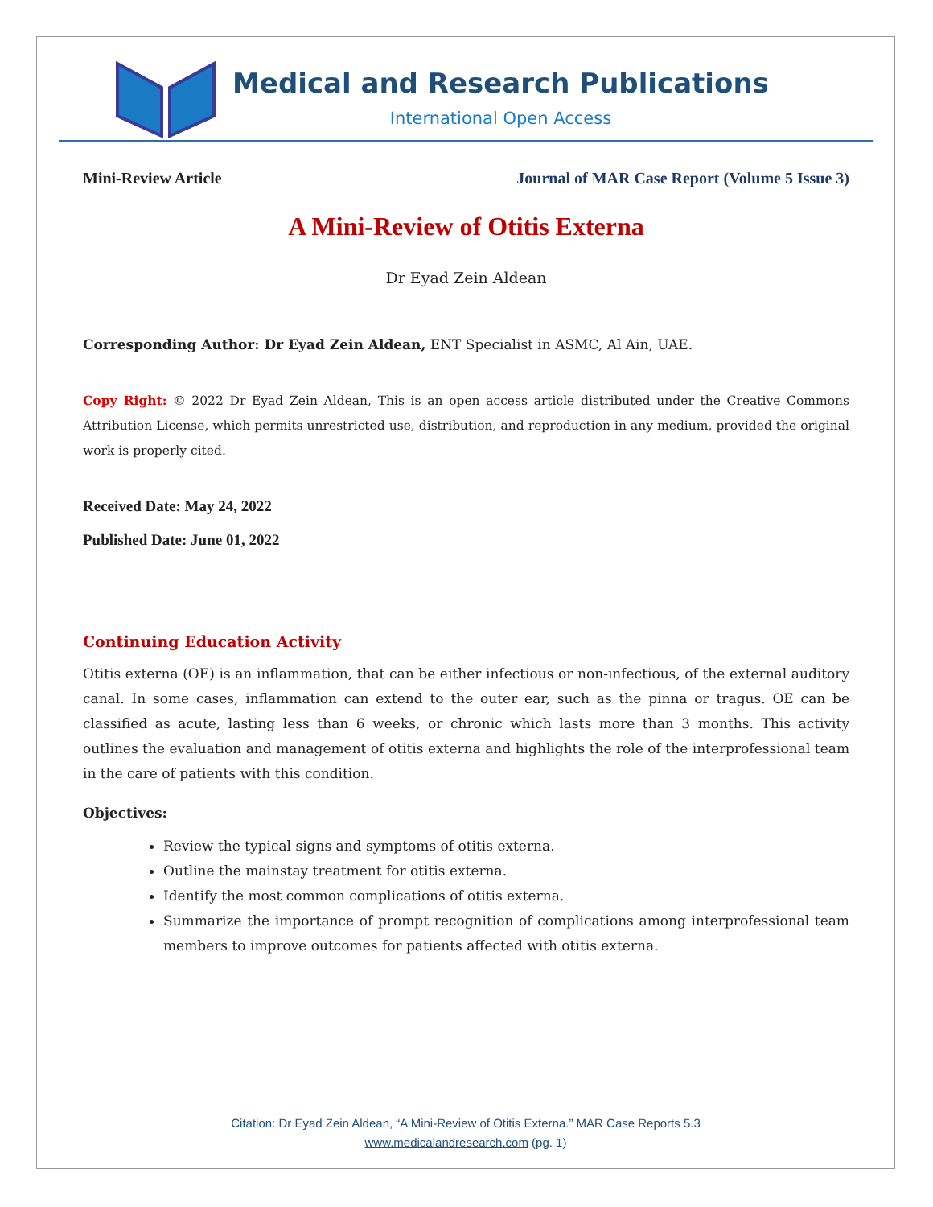Medical and Research Publications
International Open Access
Mini-Review Article Journal of MAR Case Report (Volume 5 Issue 3)
A Mini-Review of Otitis Externa
Dr Eyad Zein Aldean
Corresponding Author: Dr Eyad Zein Aldean, ENT Specialist in ASMC, Al Ain, UAE.
Copy Right: © 2022 Dr Eyad Zein Aldean, This is an open access article distributed under the Creative Commons Attribution License, which permits unrestricted use, distribution, and reproduction in any medium, provided the original work is properly cited.
Received Date: May 24, 2022
Published Date: June 01, 2022
Continuing Education Activity
Otitis externa (OE) is an inflammation, that can be either infectious or non-infectious, of the external auditory canal. In some cases, inflammation can extend to the outer ear, such as the pinna or tragus. OE can be classified as acute, lasting less than 6 weeks, or chronic which lasts more than 3 months. This activity outlines the evaluation and management of otitis externa and highlights the role of the interprofessional team in the care of patients with this condition.
Objectives:
Review the typical signs and symptoms of otitis externa.
Outline the mainstay treatment for otitis externa.
Identify the most common complications of otitis externa.
Summarize the importance of prompt recognition of complications among interprofessional team members to improve outcomes for patients affected with otitis externa.
Citation: Dr Eyad Zein Aldean, “A Mini-Review of Otitis Externa.” MAR Case Reports 5.3
www.medicalandresearch.com (pg. 1)